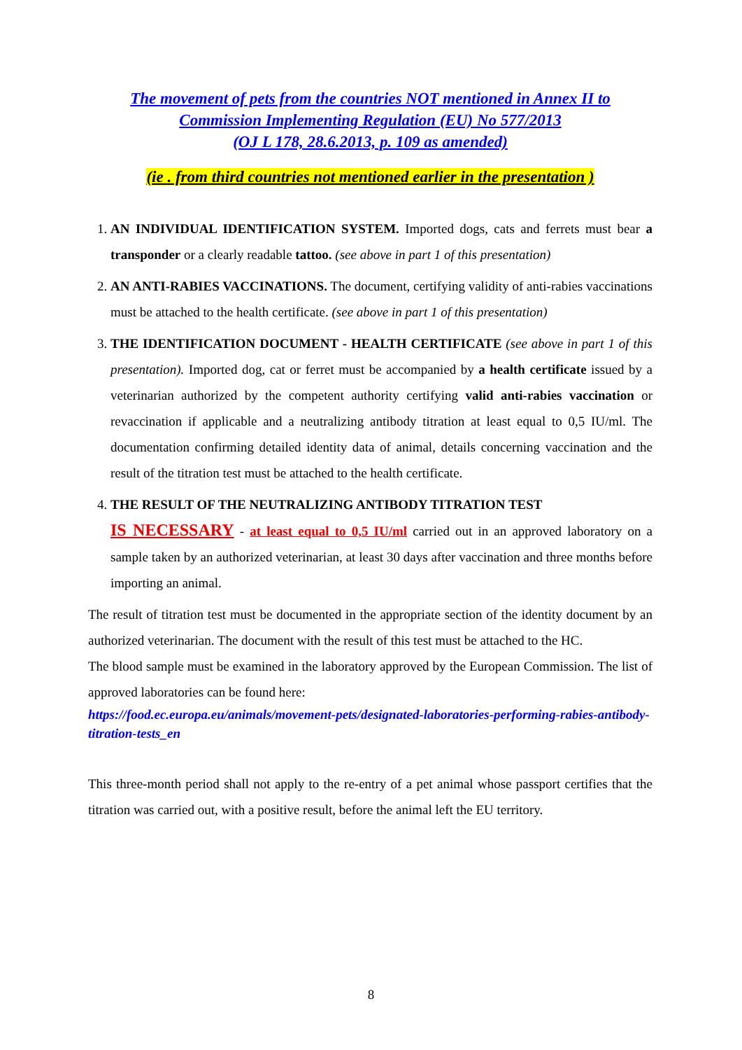The movement of pets from the countries NOT mentioned in Annex II to
Commission Implementing Regulation (EU) No 577/2013
(OJ L 178, 28.6.2013, p. 109 as amended)
(ie . from third countries not mentioned earlier in the presentation )
1. AN INDIVIDUAL IDENTIFICATION SYSTEM. Imported dogs, cats and ferrets must bear a transponder or a clearly readable tattoo. (see above in part 1 of this presentation)
2. AN ANTI-RABIES VACCINATIONS. The document, certifying validity of anti-rabies vaccinations must be attached to the health certificate. (see above in part 1 of this presentation)
3. THE IDENTIFICATION DOCUMENT - HEALTH CERTIFICATE (see above in part 1 of this presentation). Imported dog, cat or ferret must be accompanied by a health certificate issued by a veterinarian authorized by the competent authority certifying valid anti-rabies vaccination or revaccination if applicable and a neutralizing antibody titration at least equal to 0,5 IU/ml. The documentation confirming detailed identity data of animal, details concerning vaccination and the result of the titration test must be attached to the health certificate.
4. THE RESULT OF THE NEUTRALIZING ANTIBODY TITRATION TEST
IS NECESSARY - at least equal to 0,5 IU/ml carried out in an approved laboratory on a sample taken by an authorized veterinarian, at least 30 days after vaccination and three months before importing an animal.
The result of titration test must be documented in the appropriate section of the identity document by an authorized veterinarian. The document with the result of this test must be attached to the HC.
The blood sample must be examined in the laboratory approved by the European Commission. The list of approved laboratories can be found here:
https://food.ec.europa.eu/animals/movement-pets/designated-laboratories-performing-rabies-antibody-titration-tests_en
This three-month period shall not apply to the re-entry of a pet animal whose passport certifies that the titration was carried out, with a positive result, before the animal left the EU territory.
8